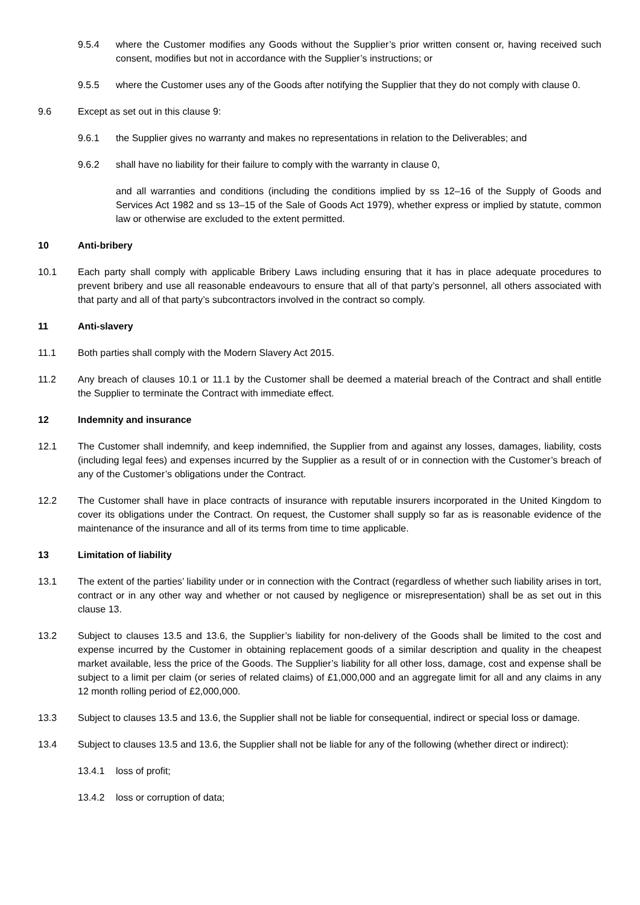9.5.4 where the Customer modifies any Goods without the Supplier’s prior written consent or, having received such consent, modifies but not in accordance with the Supplier’s instructions; or
9.5.5 where the Customer uses any of the Goods after notifying the Supplier that they do not comply with clause 0.
9.6 Except as set out in this clause 9:
9.6.1 the Supplier gives no warranty and makes no representations in relation to the Deliverables; and
9.6.2 shall have no liability for their failure to comply with the warranty in clause 0,
and all warranties and conditions (including the conditions implied by ss 12–16 of the Supply of Goods and Services Act 1982 and ss 13–15 of the Sale of Goods Act 1979), whether express or implied by statute, common law or otherwise are excluded to the extent permitted.
10 Anti-bribery
10.1 Each party shall comply with applicable Bribery Laws including ensuring that it has in place adequate procedures to prevent bribery and use all reasonable endeavours to ensure that all of that party’s personnel, all others associated with that party and all of that party’s subcontractors involved in the contract so comply.
11 Anti-slavery
11.1 Both parties shall comply with the Modern Slavery Act 2015.
11.2 Any breach of clauses 10.1 or 11.1 by the Customer shall be deemed a material breach of the Contract and shall entitle the Supplier to terminate the Contract with immediate effect.
12 Indemnity and insurance
12.1 The Customer shall indemnify, and keep indemnified, the Supplier from and against any losses, damages, liability, costs (including legal fees) and expenses incurred by the Supplier as a result of or in connection with the Customer’s breach of any of the Customer’s obligations under the Contract.
12.2 The Customer shall have in place contracts of insurance with reputable insurers incorporated in the United Kingdom to cover its obligations under the Contract. On request, the Customer shall supply so far as is reasonable evidence of the maintenance of the insurance and all of its terms from time to time applicable.
13 Limitation of liability
13.1 The extent of the parties’ liability under or in connection with the Contract (regardless of whether such liability arises in tort, contract or in any other way and whether or not caused by negligence or misrepresentation) shall be as set out in this clause 13.
13.2 Subject to clauses 13.5 and 13.6, the Supplier’s liability for non-delivery of the Goods shall be limited to the cost and expense incurred by the Customer in obtaining replacement goods of a similar description and quality in the cheapest market available, less the price of the Goods. The Supplier’s liability for all other loss, damage, cost and expense shall be subject to a limit per claim (or series of related claims) of £1,000,000 and an aggregate limit for all and any claims in any 12 month rolling period of £2,000,000.
13.3 Subject to clauses 13.5 and 13.6, the Supplier shall not be liable for consequential, indirect or special loss or damage.
13.4 Subject to clauses 13.5 and 13.6, the Supplier shall not be liable for any of the following (whether direct or indirect):
13.4.1 loss of profit;
13.4.2 loss or corruption of data;